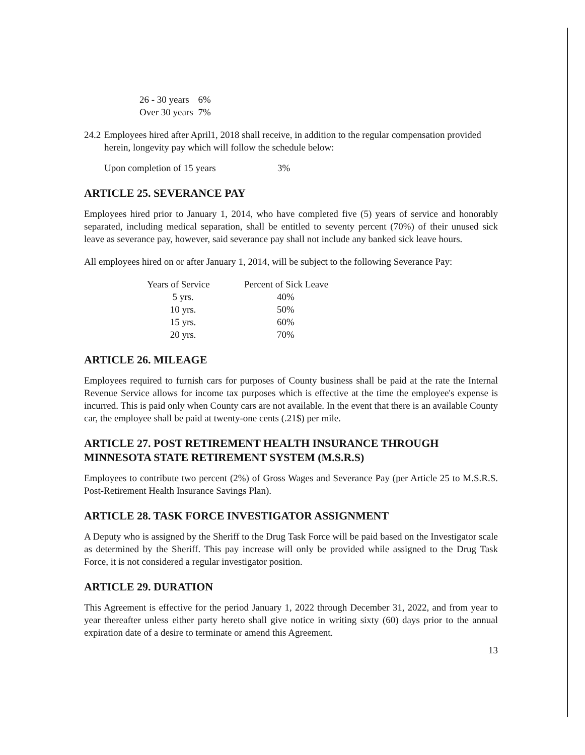| 26 - 30 years | 6% |
| Over 30 years | 7% |
24.2
Employees hired after April1, 2018 shall receive, in addition to the regular compensation provided herein, longevity pay which will follow the schedule below:
| Upon completion of 15 years | 3% |
ARTICLE 25. SEVERANCE PAY
Employees hired prior to January 1, 2014, who have completed five (5) years of service and honorably separated, including medical separation, shall be entitled to seventy percent (70%) of their unused sick leave as severance pay, however, said severance pay shall not include any banked sick leave hours.
All employees hired on or after January 1, 2014, will be subject to the following Severance Pay:
| Years of Service | Percent of Sick Leave |
| --- | --- |
| 5 yrs. | 40% |
| 10 yrs. | 50% |
| 15 yrs. | 60% |
| 20 yrs. | 70% |
ARTICLE 26. MILEAGE
Employees required to furnish cars for purposes of County business shall be paid at the rate the Internal Revenue Service allows for income tax purposes which is effective at the time the employee's expense is incurred. This is paid only when County cars are not available. In the event that there is an available County car, the employee shall be paid at twenty-one cents (.21$) per mile.
ARTICLE 27. POST RETIREMENT HEALTH INSURANCE THROUGH MINNESOTA STATE RETIREMENT SYSTEM (M.S.R.S)
Employees to contribute two percent (2%) of Gross Wages and Severance Pay (per Article 25 to M.S.R.S. Post-Retirement Health Insurance Savings Plan).
ARTICLE 28. TASK FORCE INVESTIGATOR ASSIGNMENT
A Deputy who is assigned by the Sheriff to the Drug Task Force will be paid based on the Investigator scale as determined by the Sheriff. This pay increase will only be provided while assigned to the Drug Task Force, it is not considered a regular investigator position.
ARTICLE 29. DURATION
This Agreement is effective for the period January 1, 2022 through December 31, 2022, and from year to year thereafter unless either party hereto shall give notice in writing sixty (60) days prior to the annual expiration date of a desire to terminate or amend this Agreement.
13